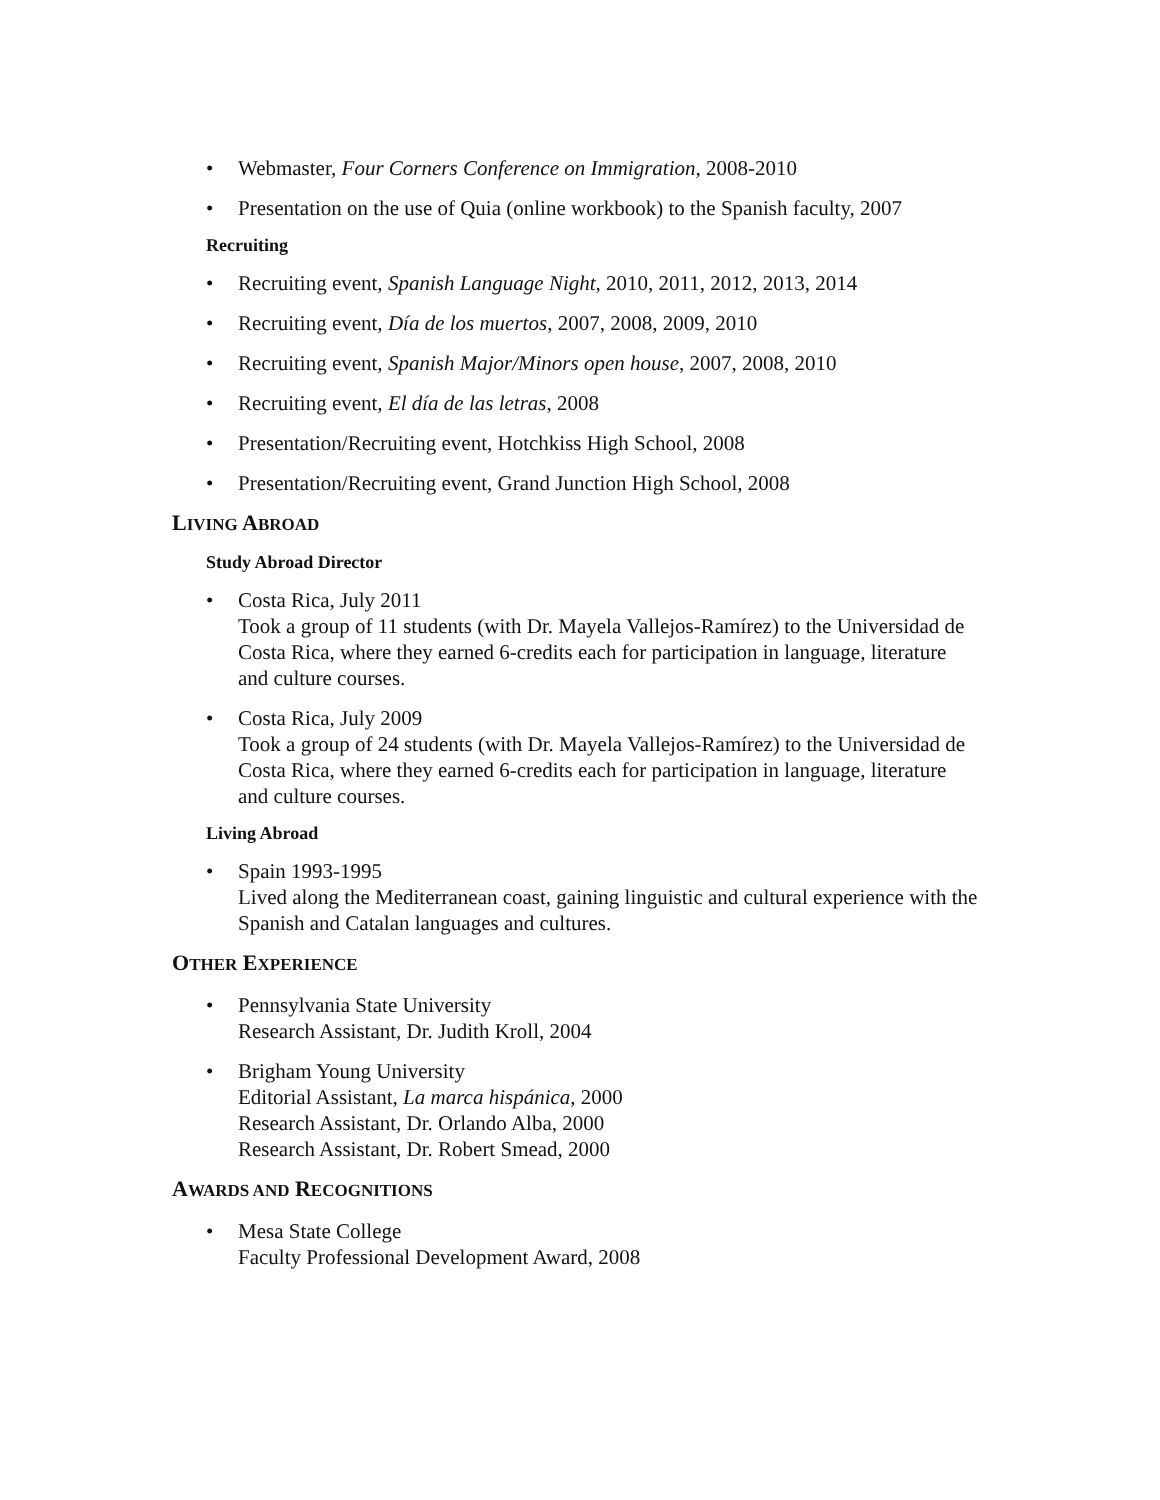• Webmaster, Four Corners Conference on Immigration, 2008-2010
• Presentation on the use of Quia (online workbook) to the Spanish faculty, 2007
Recruiting
• Recruiting event, Spanish Language Night, 2010, 2011, 2012, 2013, 2014
• Recruiting event, Día de los muertos, 2007, 2008, 2009, 2010
• Recruiting event, Spanish Major/Minors open house, 2007, 2008, 2010
• Recruiting event, El día de las letras, 2008
• Presentation/Recruiting event, Hotchkiss High School, 2008
• Presentation/Recruiting event, Grand Junction High School, 2008
LIVING ABROAD
Study Abroad Director
• Costa Rica, July 2011
Took a group of 11 students (with Dr. Mayela Vallejos-Ramírez) to the Universidad de Costa Rica, where they earned 6-credits each for participation in language, literature and culture courses.
• Costa Rica, July 2009
Took a group of 24 students (with Dr. Mayela Vallejos-Ramírez) to the Universidad de Costa Rica, where they earned 6-credits each for participation in language, literature and culture courses.
Living Abroad
• Spain 1993-1995
Lived along the Mediterranean coast, gaining linguistic and cultural experience with the Spanish and Catalan languages and cultures.
OTHER EXPERIENCE
• Pennsylvania State University
Research Assistant, Dr. Judith Kroll, 2004
• Brigham Young University
Editorial Assistant, La marca hispánica, 2000
Research Assistant, Dr. Orlando Alba, 2000
Research Assistant, Dr. Robert Smead, 2000
AWARDS AND RECOGNITIONS
• Mesa State College
Faculty Professional Development Award, 2008